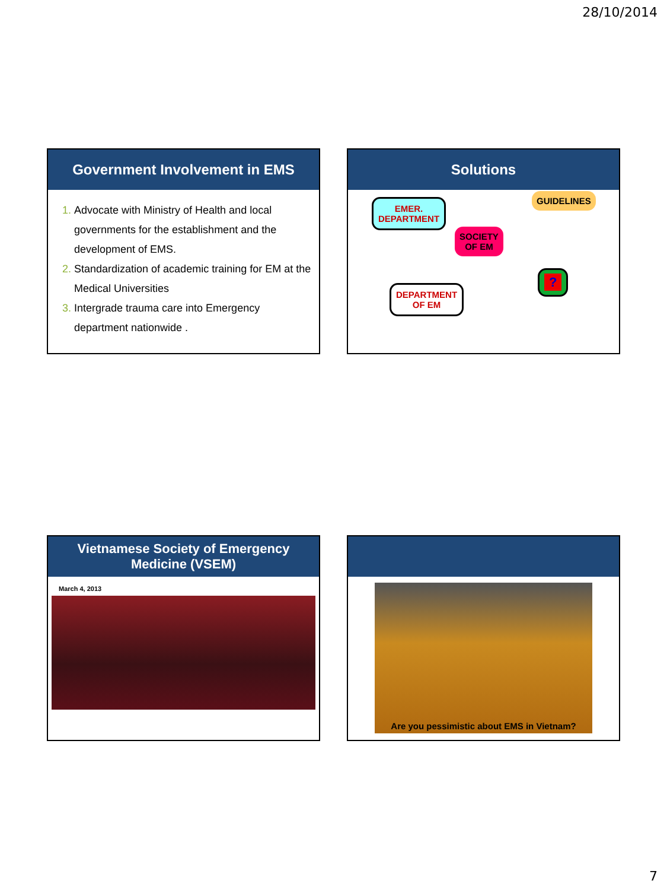28/10/2014
Government Involvement in EMS
Advocate with Ministry of Health and local governments for the establishment and the development of EMS.
Standardization of academic training for EM at the Medical Universities
Intergrade trauma care into Emergency department nationwide .
Solutions
EMER.
DEPARTMENT
GUIDELINES
SOCIETY
OF EM
DEPARTMENT
OF EM
?
Vietnamese Society of Emergency
Medicine (VSEM)
March 4, 2013
Are you pessimistic about EMS in Vietnam?
7